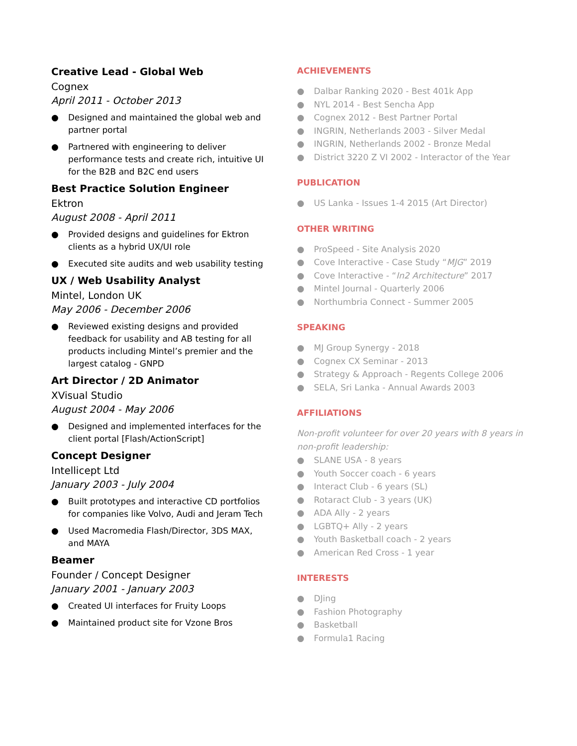Creative Lead - Global Web
Cognex
April 2011 - October 2013
● Designed and maintained the global web and partner portal
● Partnered with engineering to deliver performance tests and create rich, intuitive UI for the B2B and B2C end users
Best Practice Solution Engineer
Ektron
August 2008 - April 2011
● Provided designs and guidelines for Ektron clients as a hybrid UX/UI role
● Executed site audits and web usability testing
UX / Web Usability Analyst
Mintel, London UK
May 2006 - December 2006
● Reviewed existing designs and provided feedback for usability and AB testing for all products including Mintel’s premier and the largest catalog - GNPD
Art Director / 2D Animator
XVisual Studio
August 2004 - May 2006
● Designed and implemented interfaces for the client portal [Flash/ActionScript]
Concept Designer
Intellicept Ltd
January 2003 - July 2004
● Built prototypes and interactive CD portfolios for companies like Volvo, Audi and Jeram Tech
● Used Macromedia Flash/Director, 3DS MAX, and MAYA
Beamer
Founder / Concept Designer
January 2001 - January 2003
● Created UI interfaces for Fruity Loops
● Maintained product site for Vzone Bros
ACHIEVEMENTS
● Dalbar Ranking 2020 - Best 401k App
● NYL 2014 - Best Sencha App
● Cognex 2012 - Best Partner Portal
● INGRIN, Netherlands 2003 - Silver Medal
● INGRIN, Netherlands 2002 - Bronze Medal
● District 3220 Z VI 2002 - Interactor of the Year
PUBLICATION
● US Lanka - Issues 1-4 2015 (Art Director)
OTHER WRITING
● ProSpeed - Site Analysis 2020
● Cove Interactive - Case Study “MJG” 2019
● Cove Interactive - “In2 Architecture” 2017
● Mintel Journal - Quarterly 2006
● Northumbria Connect - Summer 2005
SPEAKING
● MJ Group Synergy - 2018
● Cognex CX Seminar - 2013
● Strategy & Approach - Regents College 2006
● SELA, Sri Lanka - Annual Awards 2003
AFFILIATIONS
Non-profit volunteer for over 20 years with 8 years in non-profit leadership:
● SLANE USA - 8 years
● Youth Soccer coach - 6 years
● Interact Club - 6 years (SL)
● Rotaract Club - 3 years (UK)
● ADA Ally - 2 years
● LGBTQ+ Ally - 2 years
● Youth Basketball coach - 2 years
● American Red Cross - 1 year
INTERESTS
● DJing
● Fashion Photography
● Basketball
● Formula1 Racing